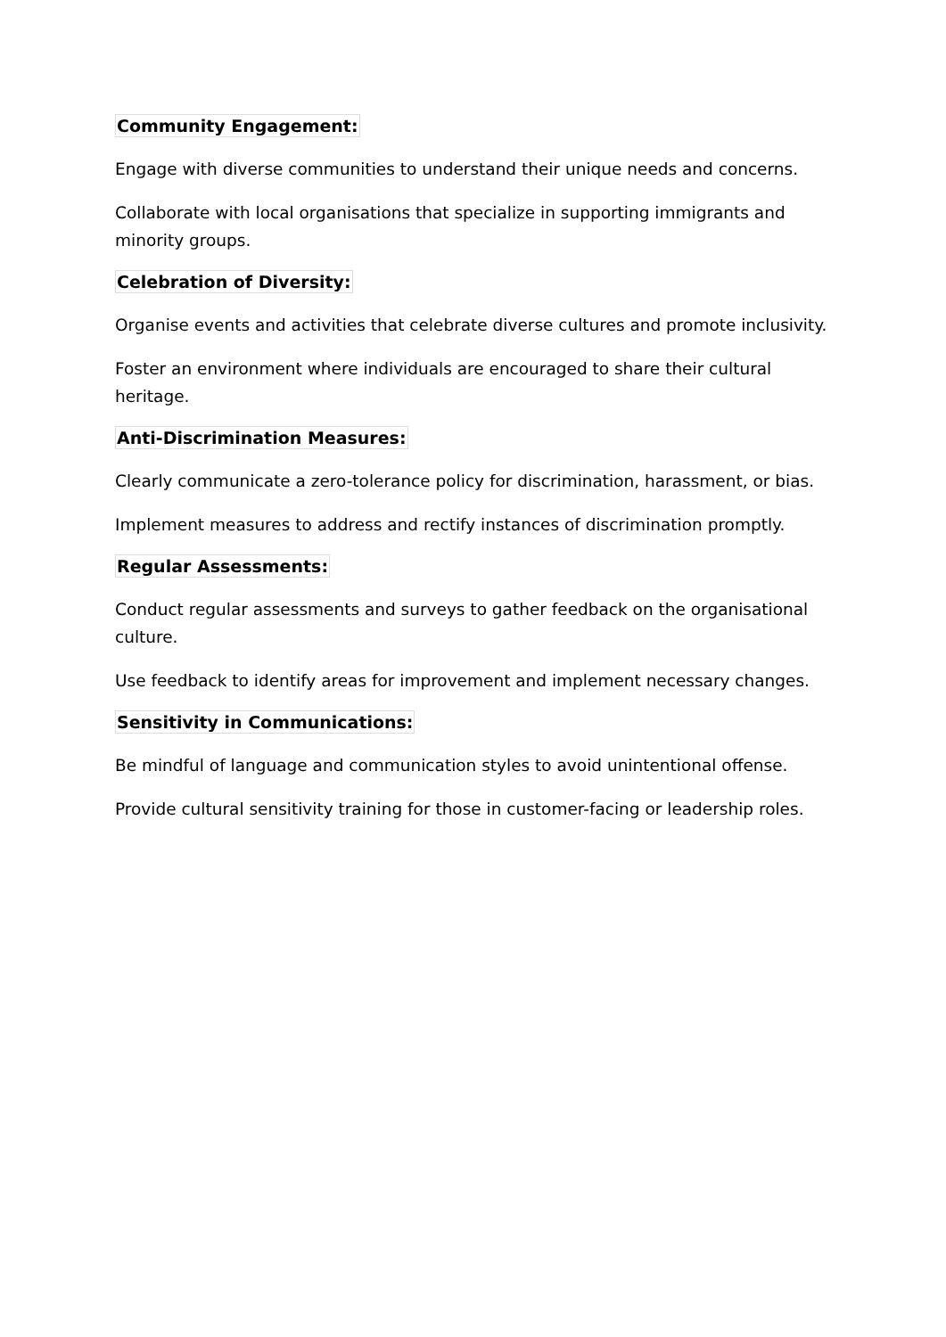Community Engagement:
Engage with diverse communities to understand their unique needs and concerns.
Collaborate with local organisations that specialize in supporting immigrants and minority groups.
Celebration of Diversity:
Organise events and activities that celebrate diverse cultures and promote inclusivity.
Foster an environment where individuals are encouraged to share their cultural heritage.
Anti-Discrimination Measures:
Clearly communicate a zero-tolerance policy for discrimination, harassment, or bias.
Implement measures to address and rectify instances of discrimination promptly.
Regular Assessments:
Conduct regular assessments and surveys to gather feedback on the organisational culture.
Use feedback to identify areas for improvement and implement necessary changes.
Sensitivity in Communications:
Be mindful of language and communication styles to avoid unintentional offense.
Provide cultural sensitivity training for those in customer-facing or leadership roles.